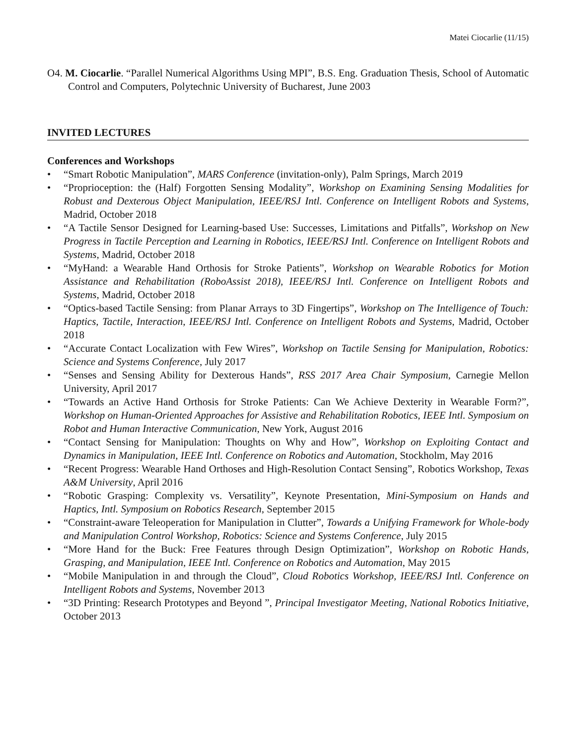Matei Ciocarlie (11/15)
O4. M. Ciocarlie. “Parallel Numerical Algorithms Using MPI”, B.S. Eng. Graduation Thesis, School of Automatic Control and Computers, Polytechnic University of Bucharest, June 2003
INVITED LECTURES
Conferences and Workshops
• “Smart Robotic Manipulation”, MARS Conference (invitation-only), Palm Springs, March 2019
• “Proprioception: the (Half) Forgotten Sensing Modality”, Workshop on Examining Sensing Modalities for Robust and Dexterous Object Manipulation, IEEE/RSJ Intl. Conference on Intelligent Robots and Systems, Madrid, October 2018
• “A Tactile Sensor Designed for Learning-based Use: Successes, Limitations and Pitfalls”, Workshop on New Progress in Tactile Perception and Learning in Robotics, IEEE/RSJ Intl. Conference on Intelligent Robots and Systems, Madrid, October 2018
• “MyHand: a Wearable Hand Orthosis for Stroke Patients”, Workshop on Wearable Robotics for Motion Assistance and Rehabilitation (RoboAssist 2018), IEEE/RSJ Intl. Conference on Intelligent Robots and Systems, Madrid, October 2018
• “Optics-based Tactile Sensing: from Planar Arrays to 3D Fingertips”, Workshop on The Intelligence of Touch: Haptics, Tactile, Interaction, IEEE/RSJ Intl. Conference on Intelligent Robots and Systems, Madrid, October 2018
• “Accurate Contact Localization with Few Wires”, Workshop on Tactile Sensing for Manipulation, Robotics: Science and Systems Conference, July 2017
• “Senses and Sensing Ability for Dexterous Hands”, RSS 2017 Area Chair Symposium, Carnegie Mellon University, April 2017
• “Towards an Active Hand Orthosis for Stroke Patients: Can We Achieve Dexterity in Wearable Form?”, Workshop on Human-Oriented Approaches for Assistive and Rehabilitation Robotics, IEEE Intl. Symposium on Robot and Human Interactive Communication, New York, August 2016
• “Contact Sensing for Manipulation: Thoughts on Why and How”, Workshop on Exploiting Contact and Dynamics in Manipulation, IEEE Intl. Conference on Robotics and Automation, Stockholm, May 2016
• “Recent Progress: Wearable Hand Orthoses and High-Resolution Contact Sensing”, Robotics Workshop, Texas A&M University, April 2016
• “Robotic Grasping: Complexity vs. Versatility”, Keynote Presentation, Mini-Symposium on Hands and Haptics, Intl. Symposium on Robotics Research, September 2015
• “Constraint-aware Teleoperation for Manipulation in Clutter”, Towards a Unifying Framework for Whole-body and Manipulation Control Workshop, Robotics: Science and Systems Conference, July 2015
• “More Hand for the Buck: Free Features through Design Optimization”, Workshop on Robotic Hands, Grasping, and Manipulation, IEEE Intl. Conference on Robotics and Automation, May 2015
• “Mobile Manipulation in and through the Cloud”, Cloud Robotics Workshop, IEEE/RSJ Intl. Conference on Intelligent Robots and Systems, November 2013
• “3D Printing: Research Prototypes and Beyond ”, Principal Investigator Meeting, National Robotics Initiative, October 2013